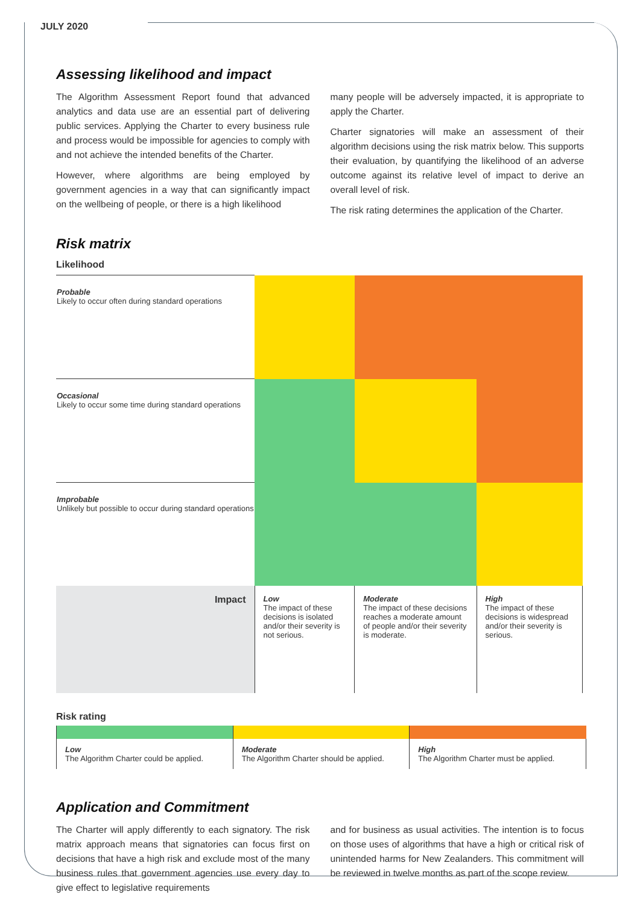JULY 2020
Assessing likelihood and impact
The Algorithm Assessment Report found that advanced analytics and data use are an essential part of delivering public services. Applying the Charter to every business rule and process would be impossible for agencies to comply with and not achieve the intended benefits of the Charter.
However, where algorithms are being employed by government agencies in a way that can significantly impact on the wellbeing of people, or there is a high likelihood
many people will be adversely impacted, it is appropriate to apply the Charter.
Charter signatories will make an assessment of their algorithm decisions using the risk matrix below. This supports their evaluation, by quantifying the likelihood of an adverse outcome against its relative level of impact to derive an overall level of risk.
The risk rating determines the application of the Charter.
Risk matrix
Likelihood
| Probable Likely to occur often during standard operations | | | |
| Occasional Likely to occur some time during standard operations | | | |
| Improbable Unlikely but possible to occur during standard operations | | | |
| Impact | Low The impact of these decisions is isolated and/or their severity is not serious. | Moderate The impact of these decisions reaches a moderate amount of people and/or their severity is moderate. | High The impact of these decisions is widespread and/or their severity is serious. |
Risk rating
| Low The Algorithm Charter could be applied. | Moderate The Algorithm Charter should be applied. | High The Algorithm Charter must be applied. |
Application and Commitment
The Charter will apply differently to each signatory. The risk matrix approach means that signatories can focus first on decisions that have a high risk and exclude most of the many business rules that government agencies use every day to give effect to legislative requirements
and for business as usual activities. The intention is to focus on those uses of algorithms that have a high or critical risk of unintended harms for New Zealanders. This commitment will be reviewed in twelve months as part of the scope review.